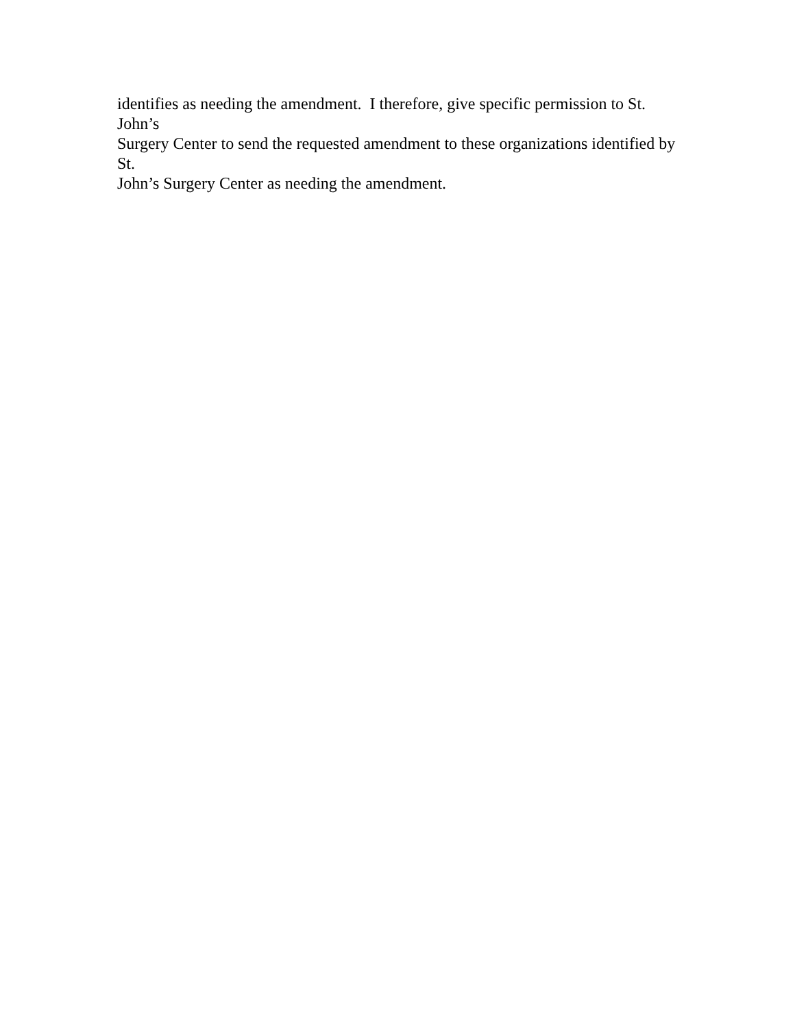identifies as needing the amendment. I therefore, give specific permission to St. John’s
Surgery Center to send the requested amendment to these organizations identified by St.
John’s Surgery Center as needing the amendment.